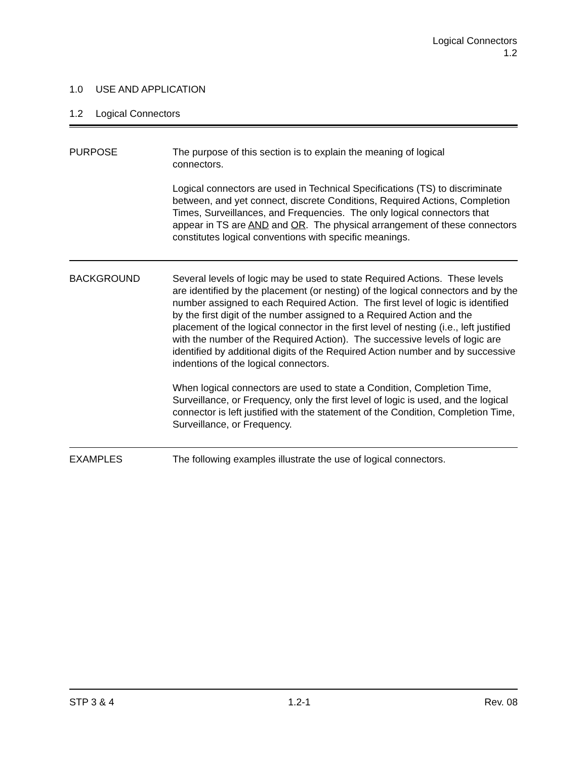Logical Connectors
1.2
1.0 USE AND APPLICATION
1.2 Logical Connectors
PURPOSE The purpose of this section is to explain the meaning of logical
connectors.
Logical connectors are used in Technical Specifications (TS) to discriminate between, and yet connect, discrete Conditions, Required Actions, Completion Times, Surveillances, and Frequencies. The only logical connectors that appear in TS are AND and OR. The physical arrangement of these connectors constitutes logical conventions with specific meanings.
BACKGROUND Several levels of logic may be used to state Required Actions. These levels are identified by the placement (or nesting) of the logical connectors and by the number assigned to each Required Action. The first level of logic is identified by the first digit of the number assigned to a Required Action and the placement of the logical connector in the first level of nesting (i.e., left justified with the number of the Required Action). The successive levels of logic are identified by additional digits of the Required Action number and by successive indentions of the logical connectors.
When logical connectors are used to state a Condition, Completion Time, Surveillance, or Frequency, only the first level of logic is used, and the logical connector is left justified with the statement of the Condition, Completion Time, Surveillance, or Frequency.
EXAMPLES The following examples illustrate the use of logical connectors.
STP 3 & 4 1.2-1 Rev. 08